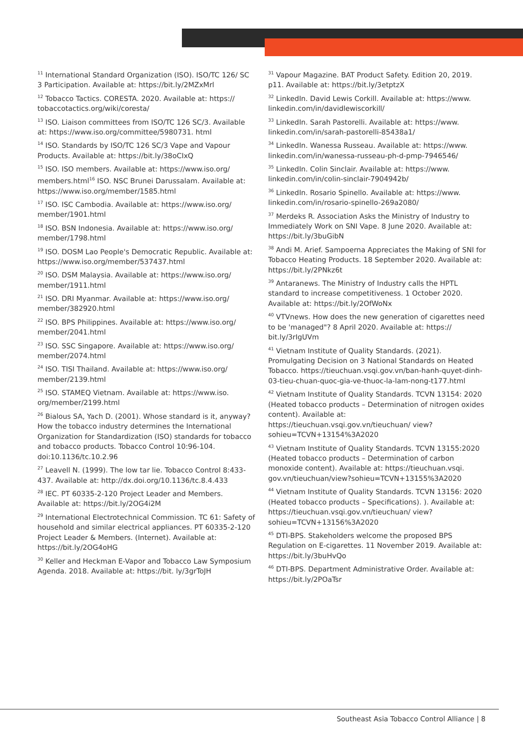<sup>11</sup> International Standard Organization (ISO). ISO/TC 126/ SC 3 Participation. Available at: https://bit.ly/2MZxMrl
<sup>12</sup> Tobacco Tactics. CORESTA. 2020. Available at: https:// tobaccotactics.org/wiki/coresta/
<sup>13</sup> ISO. Liaison committees from ISO/TC 126 SC/3. Available at: https://www.iso.org/committee/5980731. html
<sup>14</sup> ISO. Standards by ISO/TC 126 SC/3 Vape and Vapour Products. Available at: https://bit.ly/38oCIxQ
<sup>15</sup> ISO. ISO members. Available at: https://www.iso.org/ members.html<sup>16</sup> ISO. NSC Brunei Darussalam. Available at: https://www.iso.org/member/1585.html
<sup>17</sup> ISO. ISC Cambodia. Available at: https://www.iso.org/ member/1901.html
<sup>18</sup> ISO. BSN Indonesia. Available at: https://www.iso.org/ member/1798.html
<sup>19</sup> ISO. DOSM Lao People's Democratic Republic. Available at: https://www.iso.org/member/537437.html
<sup>20</sup> ISO. DSM Malaysia. Available at: https://www.iso.org/ member/1911.html
<sup>21</sup> ISO. DRI Myanmar. Available at: https://www.iso.org/ member/382920.html
<sup>22</sup> ISO. BPS Philippines. Available at: https://www.iso.org/ member/2041.html
<sup>23</sup> ISO. SSC Singapore. Available at: https://www.iso.org/ member/2074.html
<sup>24</sup> ISO. TISI Thailand. Available at: https://www.iso.org/ member/2139.html
<sup>25</sup> ISO. STAMEQ Vietnam. Available at: https://www.iso. org/member/2199.html
<sup>26</sup> Bialous SA, Yach D. (2001). Whose standard is it, anyway? How the tobacco industry determines the International Organization for Standardization (ISO) standards for tobacco and tobacco products. Tobacco Control 10:96-104. doi:10.1136/tc.10.2.96
<sup>27</sup> Leavell N. (1999). The low tar lie. Tobacco Control 8:433-437. Available at: http://dx.doi.org/10.1136/tc.8.4.433
<sup>28</sup> IEC. PT 60335-2-120 Project Leader and Members. Available at: https://bit.ly/2OG4i2M
<sup>29</sup> International Electrotechnical Commission. TC 61: Safety of household and similar electrical appliances. PT 60335-2-120 Project Leader & Members. (Internet). Available at: https://bit.ly/2OG4oHG
<sup>30</sup> Keller and Heckman E-Vapor and Tobacco Law Symposium Agenda. 2018. Available at: https://bit. ly/3grToJH
<sup>31</sup> Vapour Magazine. BAT Product Safety. Edition 20, 2019. p11. Available at: https://bit.ly/3etptzX
<sup>32</sup> LinkedIn. David Lewis Corkill. Available at: https://www. linkedin.com/in/davidlewiscorkill/
<sup>33</sup> LinkedIn. Sarah Pastorelli. Available at: https://www. linkedin.com/in/sarah-pastorelli-85438a1/
<sup>34</sup> LinkedIn. Wanessa Russeau. Available at: https://www. linkedin.com/in/wanessa-russeau-ph-d-pmp-7946546/
<sup>35</sup> LinkedIn. Colin Sinclair. Available at: https://www. linkedin.com/in/colin-sinclair-7904942b/
<sup>36</sup> LinkedIn. Rosario Spinello. Available at: https://www. linkedin.com/in/rosario-spinello-269a2080/
<sup>37</sup> Merdeks R. Association Asks the Ministry of Industry to Immediately Work on SNI Vape. 8 June 2020. Available at: https://bit.ly/3buGibN
<sup>38</sup> Andi M. Arief. Sampoerna Appreciates the Making of SNI for Tobacco Heating Products. 18 September 2020. Available at: https://bit.ly/2PNkz6t
<sup>39</sup> Antaranews. The Ministry of Industry calls the HPTL standard to increase competitiveness. 1 October 2020. Available at: https://bit.ly/2OfWoNx
<sup>40</sup> VTVnews. How does the new generation of cigarettes need to be 'managed"? 8 April 2020. Available at: https:// bit.ly/3rIgUVm
<sup>41</sup> Vietnam Institute of Quality Standards. (2021). Promulgating Decision on 3 National Standards on Heated Tobacco. https://tieuchuan.vsqi.gov.vn/ban-hanh-quyet-dinh-03-tieu-chuan-quoc-gia-ve-thuoc-la-lam-nong-t177.html
<sup>42</sup> Vietnam Institute of Quality Standards. TCVN 13154: 2020 (Heated tobacco products – Determination of nitrogen oxides content). Available at: https://tieuchuan.vsqi.gov.vn/tieuchuan/ view?sohieu=TCVN+13154%3A2020
<sup>43</sup> Vietnam Institute of Quality Standards. TCVN 13155:2020 (Heated tobacco products – Determination of carbon monoxide content). Available at: https://tieuchuan.vsqi. gov.vn/tieuchuan/view?sohieu=TCVN+13155%3A2020
<sup>44</sup> Vietnam Institute of Quality Standards. TCVN 13156: 2020 (Heated tobacco products – Specifications). ). Available at: https://tieuchuan.vsqi.gov.vn/tieuchuan/ view?sohieu=TCVN+13156%3A2020
<sup>45</sup> DTI-BPS. Stakeholders welcome the proposed BPS Regulation on E-cigarettes. 11 November 2019. Available at: https://bit.ly/3buHvQo
<sup>46</sup> DTI-BPS. Department Administrative Order. Available at: https://bit.ly/2POaTsr
Southeast Asia Tobacco Control Alliance | 8